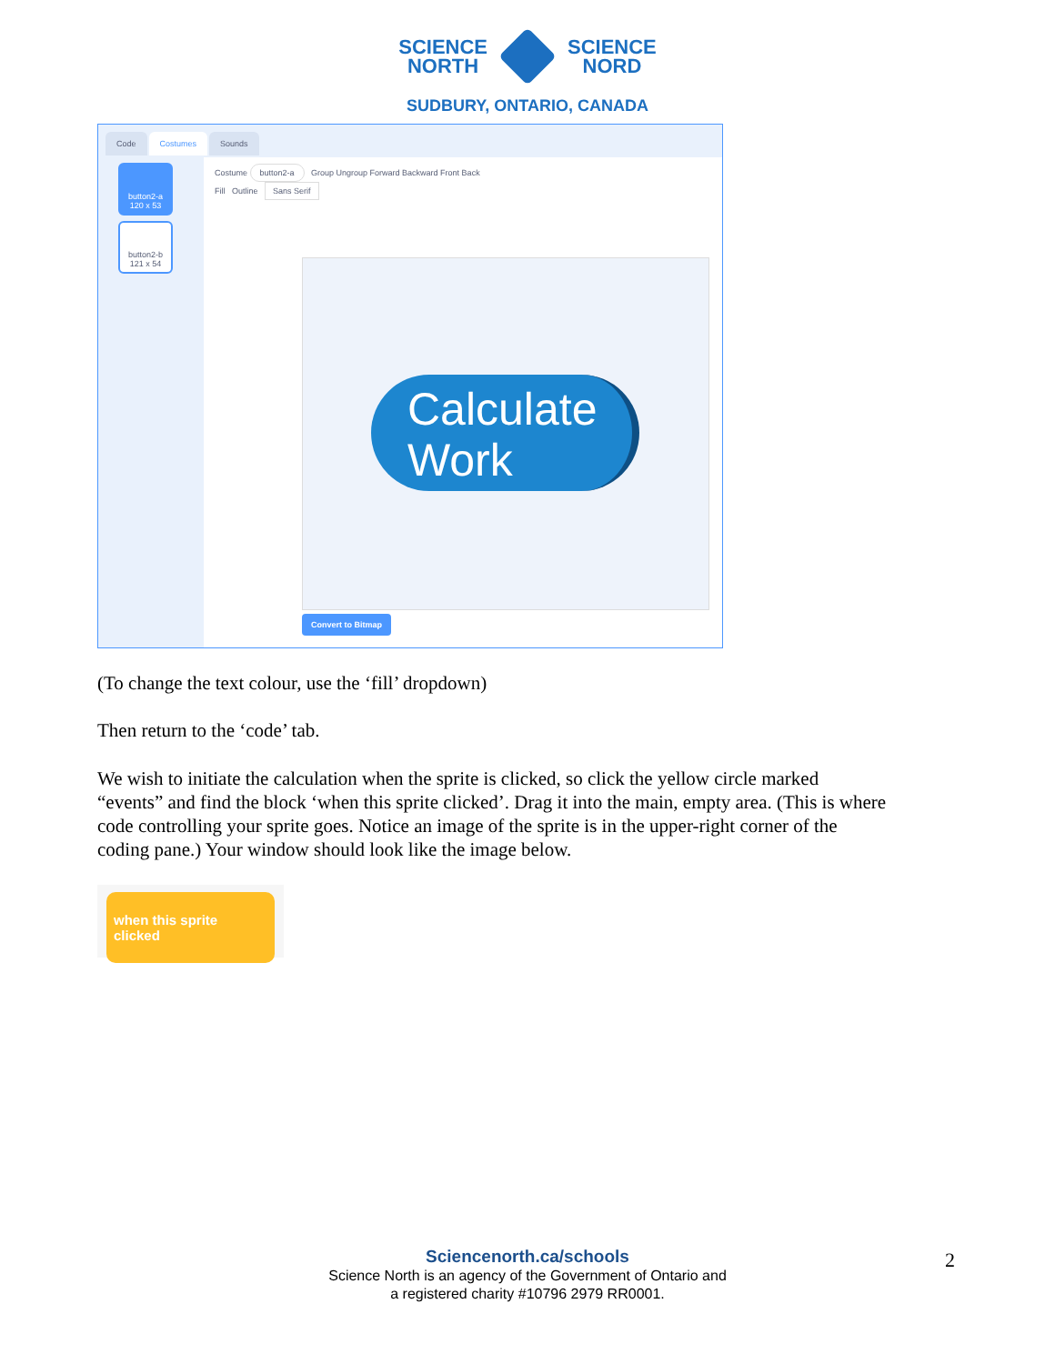SCIENCE
NORTH
SCIENCE
NORD
SUDBURY, ONTARIO, CANADA
Code
Costumes
Sounds
button2-a
120 x 53
button2-b
121 x 54
Costume button2-a Group Ungroup Forward Backward Front Back
Fill Outline Sans Serif
Calculate Work
Convert to Bitmap
(To change the text colour, use the ‘fill’ dropdown)
Then return to the ‘code’ tab.
We wish to initiate the calculation when the sprite is clicked, so click the yellow circle marked “events” and find the block ‘when this sprite clicked’. Drag it into the main, empty area. (This is where code controlling your sprite goes. Notice an image of the sprite is in the upper-right corner of the coding pane.) Your window should look like the image below.
when this sprite clicked
Sciencenorth.ca/schools
Science North is an agency of the Government of Ontario and
a registered charity #10796 2979 RR0001.
2